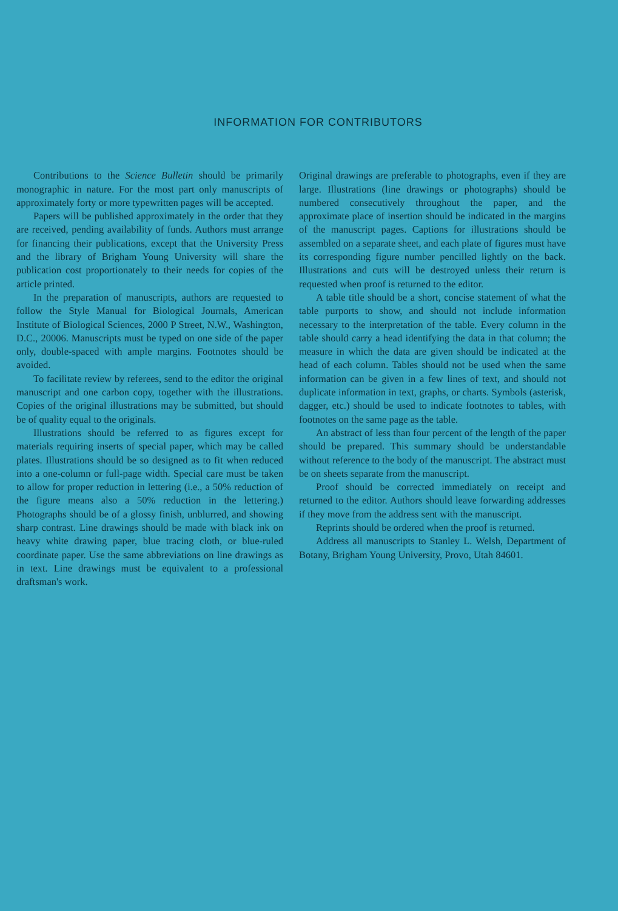INFORMATION FOR CONTRIBUTORS
Contributions to the Science Bulletin should be primarily monographic in nature. For the most part only manuscripts of approximately forty or more typewritten pages will be accepted.
Papers will be published approximately in the order that they are received, pending availability of funds. Authors must arrange for financing their publications, except that the University Press and the library of Brigham Young University will share the publication cost proportionately to their needs for copies of the article printed.
In the preparation of manuscripts, authors are requested to follow the Style Manual for Biological Journals, American Institute of Biological Sciences, 2000 P Street, N.W., Washington, D.C., 20006. Manuscripts must be typed on one side of the paper only, double-spaced with ample margins. Footnotes should be avoided.
To facilitate review by referees, send to the editor the original manuscript and one carbon copy, together with the illustrations. Copies of the original illustrations may be submitted, but should be of quality equal to the originals.
Illustrations should be referred to as figures except for materials requiring inserts of special paper, which may be called plates. Illustrations should be so designed as to fit when reduced into a one-column or full-page width. Special care must be taken to allow for proper reduction in lettering (i.e., a 50% reduction of the figure means also a 50% reduction in the lettering.) Photographs should be of a glossy finish, unblurred, and showing sharp contrast. Line drawings should be made with black ink on heavy white drawing paper, blue tracing cloth, or blue-ruled coordinate paper. Use the same abbreviations on line drawings as in text. Line drawings must be equivalent to a professional draftsman's work.
Original drawings are preferable to photographs, even if they are large. Illustrations (line drawings or photographs) should be numbered consecutively throughout the paper, and the approximate place of insertion should be indicated in the margins of the manuscript pages. Captions for illustrations should be assembled on a separate sheet, and each plate of figures must have its corresponding figure number pencilled lightly on the back. Illustrations and cuts will be destroyed unless their return is requested when proof is returned to the editor.
A table title should be a short, concise statement of what the table purports to show, and should not include information necessary to the interpretation of the table. Every column in the table should carry a head identifying the data in that column; the measure in which the data are given should be indicated at the head of each column. Tables should not be used when the same information can be given in a few lines of text, and should not duplicate information in text, graphs, or charts. Symbols (asterisk, dagger, etc.) should be used to indicate footnotes to tables, with footnotes on the same page as the table.
An abstract of less than four percent of the length of the paper should be prepared. This summary should be understandable without reference to the body of the manuscript. The abstract must be on sheets separate from the manuscript.
Proof should be corrected immediately on receipt and returned to the editor. Authors should leave forwarding addresses if they move from the address sent with the manuscript.
Reprints should be ordered when the proof is returned.
Address all manuscripts to Stanley L. Welsh, Department of Botany, Brigham Young University, Provo, Utah 84601.